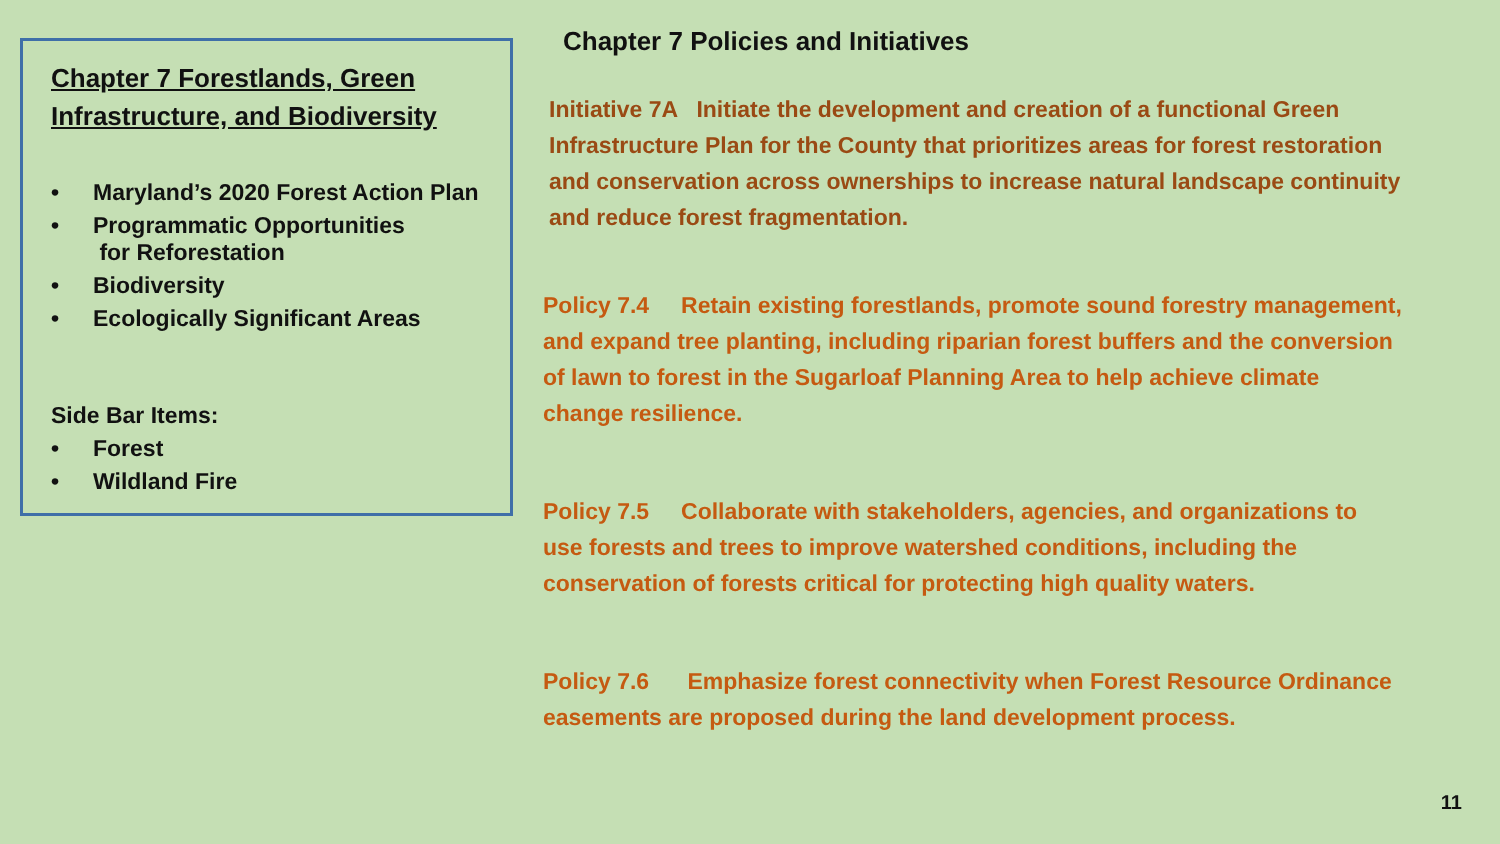Chapter 7 Forestlands, Green Infrastructure, and Biodiversity
• Maryland’s 2020 Forest Action Plan
• Programmatic Opportunities
for Reforestation
• Biodiversity
• Ecologically Significant Areas
Side Bar Items:
• Forest
• Wildland Fire
Chapter 7 Policies and Initiatives
Initiative 7A Initiate the development and creation of a functional Green Infrastructure Plan for the County that prioritizes areas for forest restoration and conservation across ownerships to increase natural landscape continuity and reduce forest fragmentation.
Policy 7.4 Retain existing forestlands, promote sound forestry management, and expand tree planting, including riparian forest buffers and the conversion of lawn to forest in the Sugarloaf Planning Area to help achieve climate change resilience.
Policy 7.5 Collaborate with stakeholders, agencies, and organizations to use forests and trees to improve watershed conditions, including the conservation of forests critical for protecting high quality waters.
Policy 7.6 Emphasize forest connectivity when Forest Resource Ordinance easements are proposed during the land development process.
11